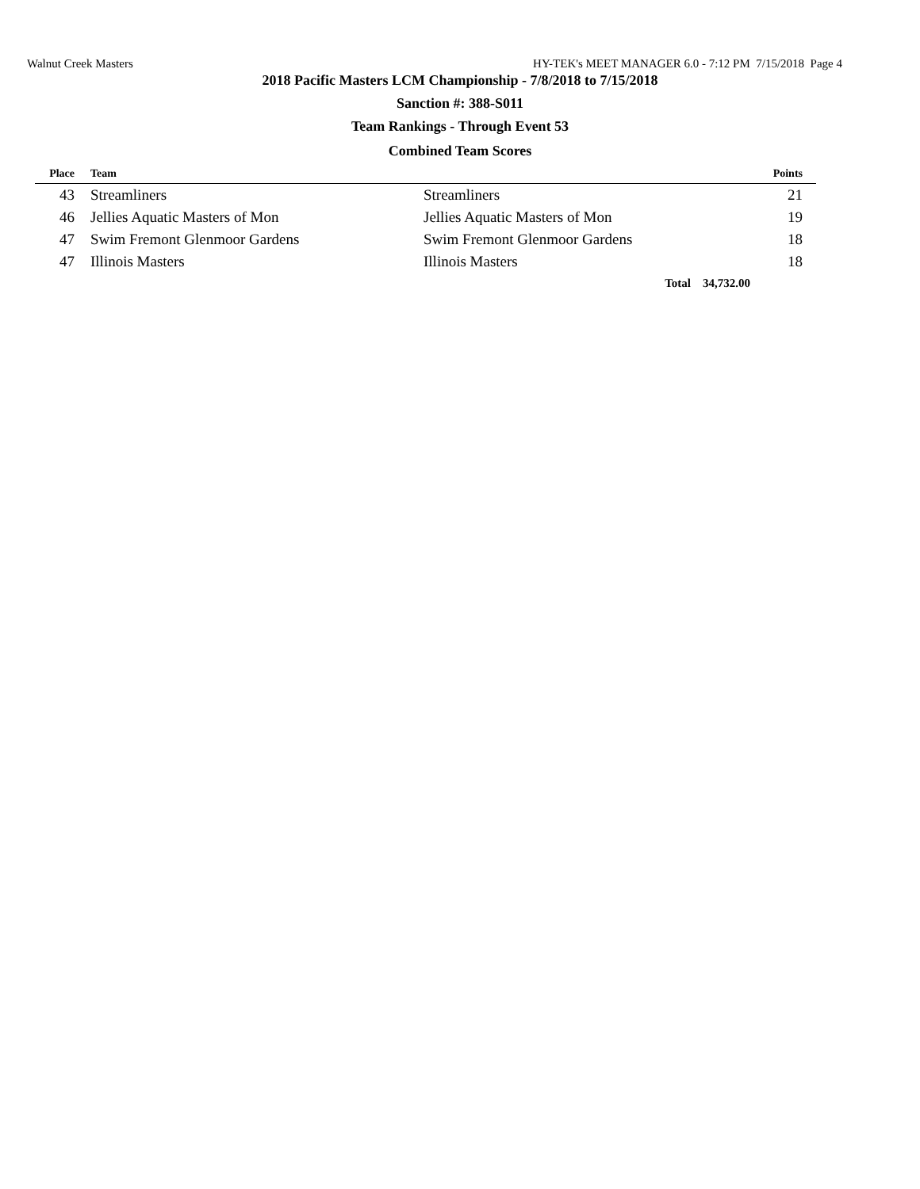Walnut Creek Masters HY-TEK's MEET MANAGER 6.0 - 7:12 PM 7/15/2018 Page 4
2018 Pacific Masters LCM Championship - 7/8/2018 to 7/15/2018
Sanction #: 388-S011
Team Rankings - Through Event 53
Combined Team Scores
| Place | Team | | Points |
| --- | --- | --- | --- |
| 43 | Streamliners | Streamliners | 21 |
| 46 | Jellies Aquatic Masters of Mon | Jellies Aquatic Masters of Mon | 19 |
| 47 | Swim Fremont Glenmoor Gardens | Swim Fremont Glenmoor Gardens | 18 |
| 47 | Illinois Masters | Illinois Masters | 18 |
| | | Total 34,732.00 | |